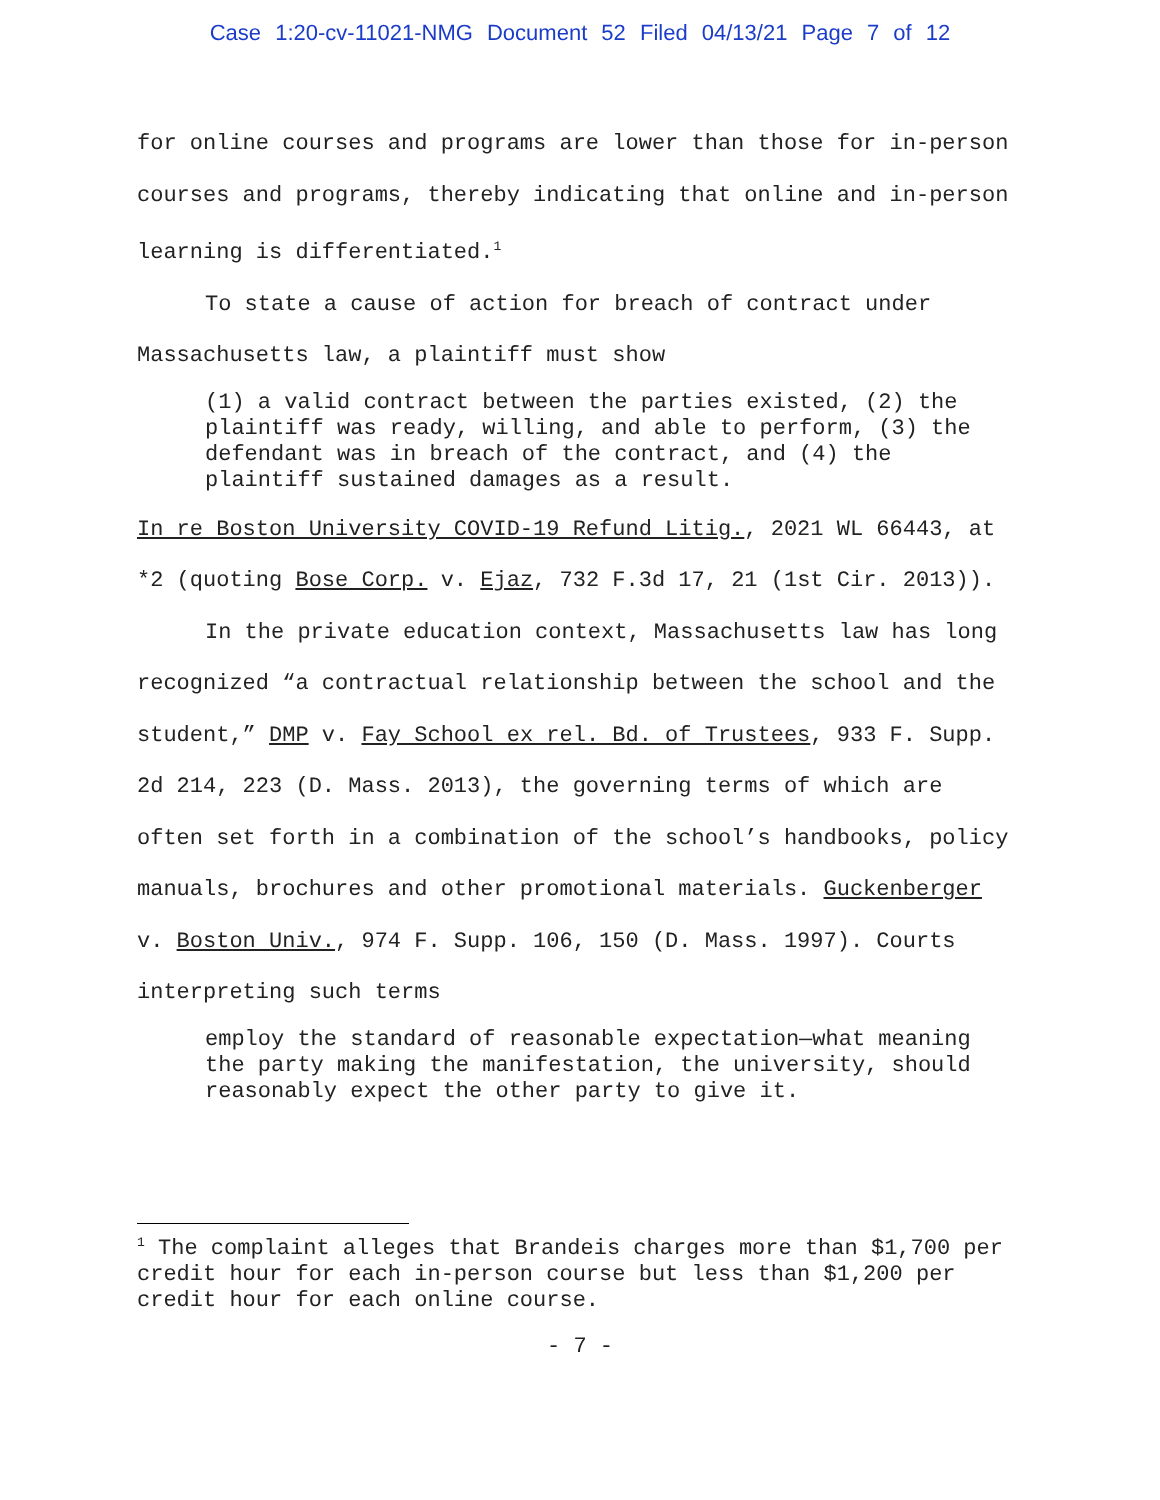Case 1:20-cv-11021-NMG Document 52 Filed 04/13/21 Page 7 of 12
for online courses and programs are lower than those for in-person courses and programs, thereby indicating that online and in-person learning is differentiated.<sup>1</sup>
To state a cause of action for breach of contract under Massachusetts law, a plaintiff must show
(1) a valid contract between the parties existed, (2) the plaintiff was ready, willing, and able to perform, (3) the defendant was in breach of the contract, and (4) the plaintiff sustained damages as a result.
In re Boston University COVID-19 Refund Litig., 2021 WL 66443, at *2 (quoting Bose Corp. v. Ejaz, 732 F.3d 17, 21 (1st Cir. 2013)).
In the private education context, Massachusetts law has long recognized “a contractual relationship between the school and the student,” DMP v. Fay School ex rel. Bd. of Trustees, 933 F. Supp. 2d 214, 223 (D. Mass. 2013), the governing terms of which are often set forth in a combination of the school’s handbooks, policy manuals, brochures and other promotional materials. Guckenberger v. Boston Univ., 974 F. Supp. 106, 150 (D. Mass. 1997). Courts interpreting such terms
employ the standard of reasonable expectation—what meaning the party making the manifestation, the university, should reasonably expect the other party to give it.
<sup>1</sup> The complaint alleges that Brandeis charges more than $1,700 per credit hour for each in-person course but less than $1,200 per credit hour for each online course.
- 7 -